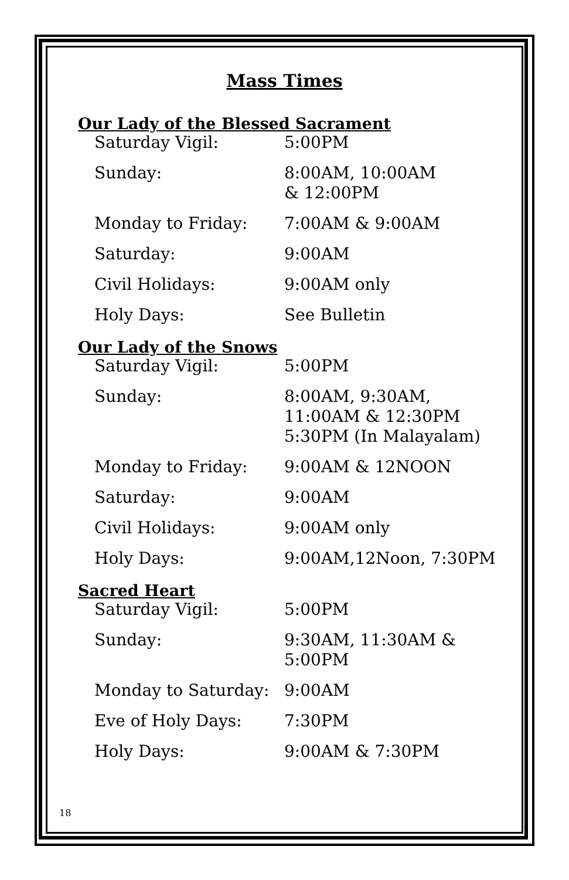Mass Times
Our Lady of the Blessed Sacrament
| Saturday Vigil: | 5:00PM |
| Sunday: | 8:00AM, 10:00AM & 12:00PM |
| Monday to Friday: | 7:00AM & 9:00AM |
| Saturday: | 9:00AM |
| Civil Holidays: | 9:00AM only |
| Holy Days: | See Bulletin |
Our Lady of the Snows
| Saturday Vigil: | 5:00PM |
| Sunday: | 8:00AM, 9:30AM, 11:00AM & 12:30PM 5:30PM (In Malayalam) |
| Monday to Friday: | 9:00AM & 12NOON |
| Saturday: | 9:00AM |
| Civil Holidays: | 9:00AM only |
| Holy Days: | 9:00AM,12Noon, 7:30PM |
Sacred Heart
| Saturday Vigil: | 5:00PM |
| Sunday: | 9:30AM, 11:30AM & 5:00PM |
| Monday to Saturday: | 9:00AM |
| Eve of Holy Days: | 7:30PM |
| Holy Days: | 9:00AM & 7:30PM |
18